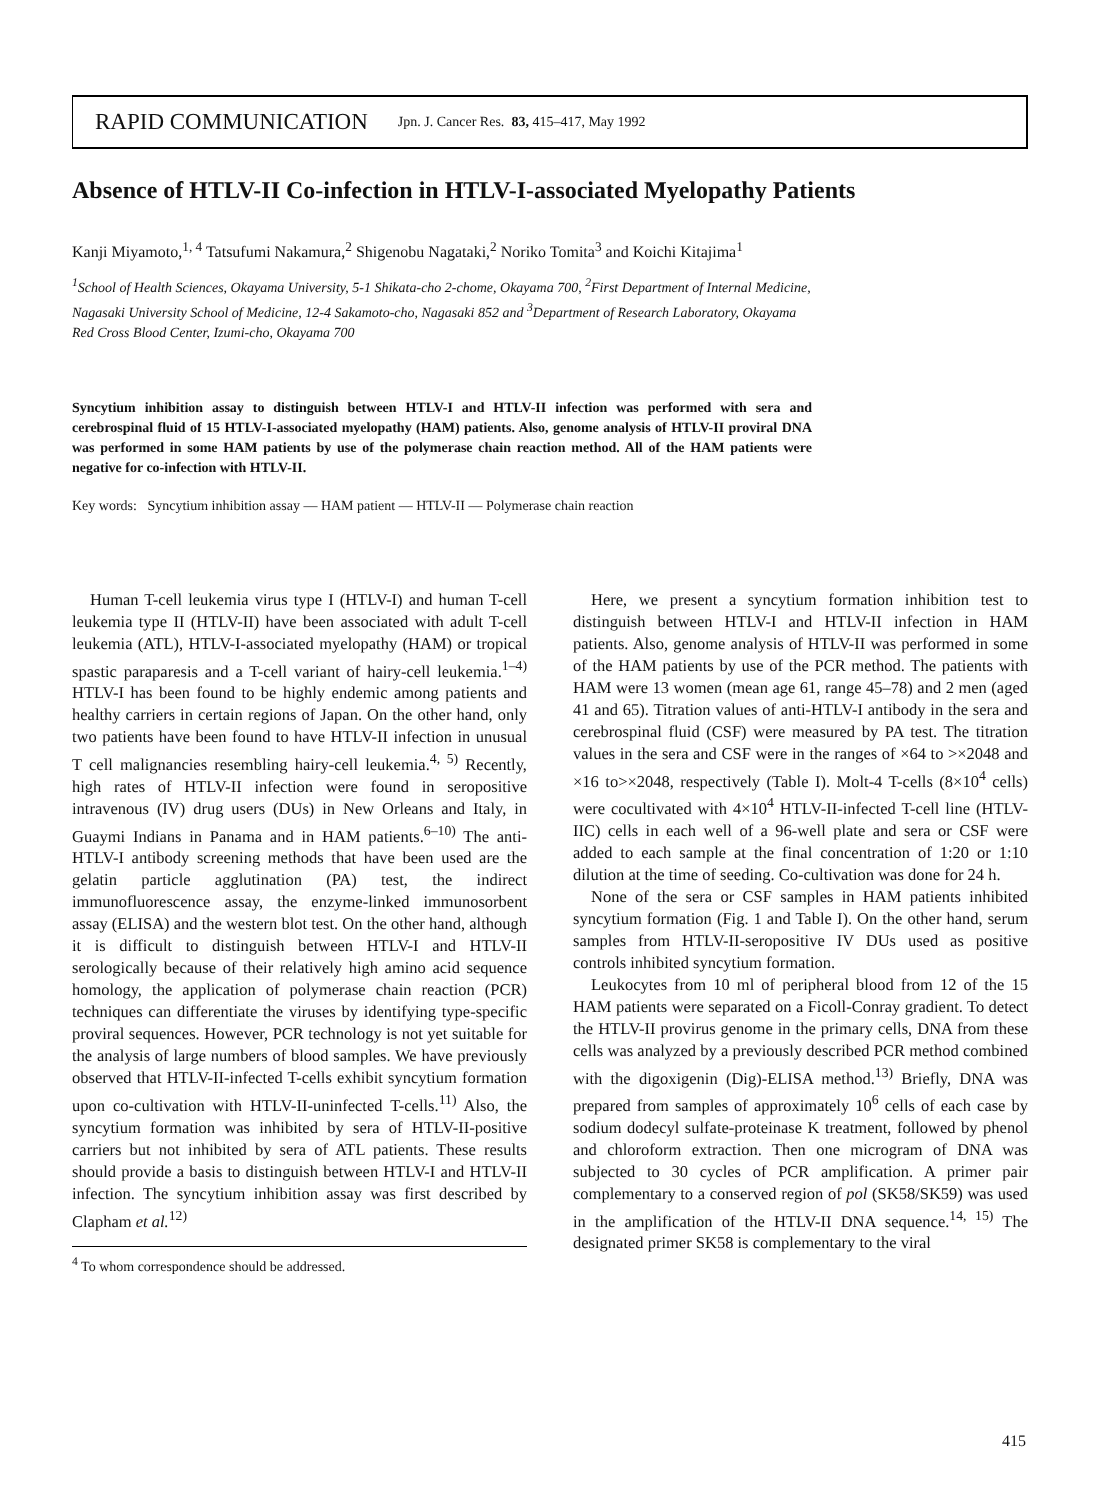RAPID COMMUNICATION Jpn. J. Cancer Res. 83, 415–417, May 1992
Absence of HTLV-II Co-infection in HTLV-I-associated Myelopathy Patients
Kanji Miyamoto,<sup>1, 4</sup> Tatsufumi Nakamura,<sup>2</sup> Shigenobu Nagataki,<sup>2</sup> Noriko Tomita<sup>3</sup> and Koichi Kitajima<sup>1</sup>
<sup>1</sup> School of Health Sciences, Okayama University, 5-1 Shikata-cho 2-chome, Okayama 700, <sup>2</sup>First Department of Internal Medicine, Nagasaki University School of Medicine, 12-4 Sakamoto-cho, Nagasaki 852 and <sup>3</sup>Department of Research Laboratory, Okayama Red Cross Blood Center, Izumi-cho, Okayama 700
Syncytium inhibition assay to distinguish between HTLV-I and HTLV-II infection was performed with sera and cerebrospinal fluid of 15 HTLV-I-associated myelopathy (HAM) patients. Also, genome analysis of HTLV-II proviral DNA was performed in some HAM patients by use of the polymerase chain reaction method. All of the HAM patients were negative for co-infection with HTLV-II.
Key words: Syncytium inhibition assay — HAM patient — HTLV-II — Polymerase chain reaction
Human T-cell leukemia virus type I (HTLV-I) and human T-cell leukemia type II (HTLV-II) have been associated with adult T-cell leukemia (ATL), HTLV-I-associated myelopathy (HAM) or tropical spastic paraparesis and a T-cell variant of hairy-cell leukemia.<sup>1–4)</sup> HTLV-I has been found to be highly endemic among patients and healthy carriers in certain regions of Japan. On the other hand, only two patients have been found to have HTLV-II infection in unusual T cell malignancies resembling hairy-cell leukemia.<sup>4, 5)</sup> Recently, high rates of HTLV-II infection were found in seropositive intravenous (IV) drug users (DUs) in New Orleans and Italy, in Guaymi Indians in Panama and in HAM patients.<sup>6–10)</sup> The anti-HTLV-I antibody screening methods that have been used are the gelatin particle agglutination (PA) test, the indirect immunofluorescence assay, the enzyme-linked immunosorbent assay (ELISA) and the western blot test. On the other hand, although it is difficult to distinguish between HTLV-I and HTLV-II serologically because of their relatively high amino acid sequence homology, the application of polymerase chain reaction (PCR) techniques can differentiate the viruses by identifying type-specific proviral sequences. However, PCR technology is not yet suitable for the analysis of large numbers of blood samples. We have previously observed that HTLV-II-infected T-cells exhibit syncytium formation upon co-cultivation with HTLV-II-uninfected T-cells.<sup>11)</sup> Also, the syncytium formation was inhibited by sera of HTLV-II-positive carriers but not inhibited by sera of ATL patients. These results should provide a basis to distinguish between HTLV-I and HTLV-II infection. The syncytium inhibition assay was first described by Clapham et al.<sup>12)</sup>
<sup>4</sup> To whom correspondence should be addressed.
Here, we present a syncytium formation inhibition test to distinguish between HTLV-I and HTLV-II infection in HAM patients. Also, genome analysis of HTLV-II was performed in some of the HAM patients by use of the PCR method. The patients with HAM were 13 women (mean age 61, range 45–78) and 2 men (aged 41 and 65). Titration values of anti-HTLV-I antibody in the sera and cerebrospinal fluid (CSF) were measured by PA test. The titration values in the sera and CSF were in the ranges of ×64 to >×2048 and ×16 to>×2048, respectively (Table I). Molt-4 T-cells (8×10<sup>4</sup> cells) were cocultivated with 4×10<sup>4</sup> HTLV-II-infected T-cell line (HTLV-IIC) cells in each well of a 96-well plate and sera or CSF were added to each sample at the final concentration of 1:20 or 1:10 dilution at the time of seeding. Co-cultivation was done for 24 h.
None of the sera or CSF samples in HAM patients inhibited syncytium formation (Fig. 1 and Table I). On the other hand, serum samples from HTLV-II-seropositive IV DUs used as positive controls inhibited syncytium formation.
Leukocytes from 10 ml of peripheral blood from 12 of the 15 HAM patients were separated on a Ficoll-Conray gradient. To detect the HTLV-II provirus genome in the primary cells, DNA from these cells was analyzed by a previously described PCR method combined with the digoxigenin (Dig)-ELISA method.<sup>13)</sup> Briefly, DNA was prepared from samples of approximately 10<sup>6</sup> cells of each case by sodium dodecyl sulfate-proteinase K treatment, followed by phenol and chloroform extraction. Then one microgram of DNA was subjected to 30 cycles of PCR amplification. A primer pair complementary to a conserved region of pol (SK58/SK59) was used in the amplification of the HTLV-II DNA sequence.<sup>14, 15)</sup> The designated primer SK58 is complementary to the viral
415